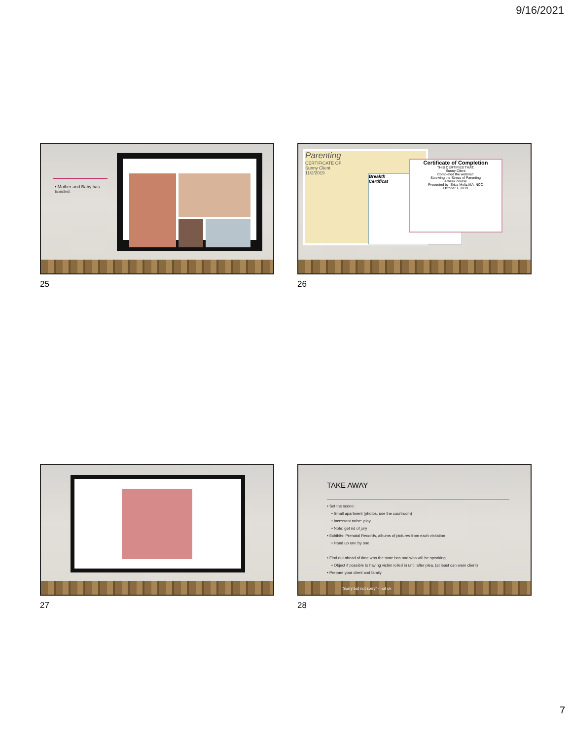9/16/2021
• Mother and Baby has bonded.
25
Parenting
CERTIFICATE OF
Sunny Client
11/2/2019
Breakth
Certificat
Certificate of Completion
THIS CERTIFIES THAT:
Sunny Client
Completed the webinar:
Surviving the Stress of Parenting
4 week course
Presented by: Erica Moltz,MA, NCC
October 1, 2019
26
27
TAKE AWAY
• Set the scene:
• Small apartment (photos, use the courtroom)
• Incessant noise: play
• Note: get rid of jury
• Exhibits: Prenatal Records, albums of pictures from each visitation
• Hand up one by one
• Find out ahead of time who the state has and who will be speaking
• Object if possible to having victim rolled in until after plea, (at least can warn client)
• Prepare your client and family
"Sorry but not sorry" - not ok
28
7